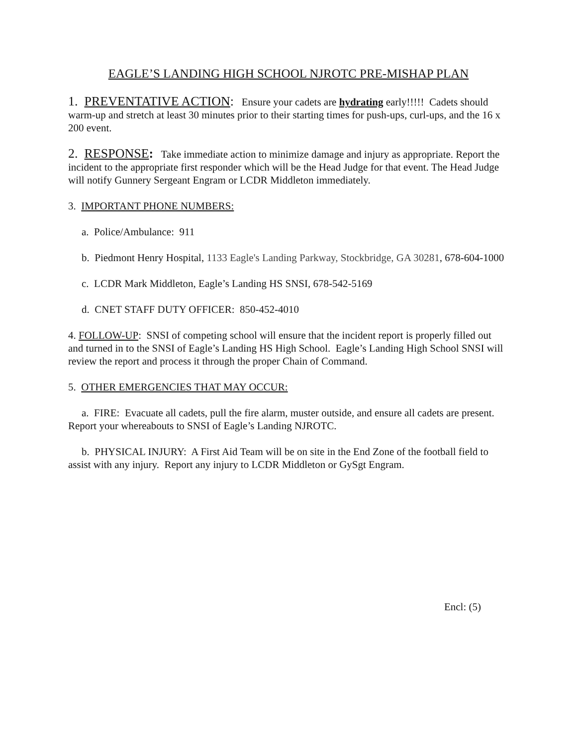EAGLE’S LANDING HIGH SCHOOL NJROTC PRE-MISHAP PLAN
1. PREVENTATIVE ACTION: Ensure your cadets are hydrating early!!!!! Cadets should warm-up and stretch at least 30 minutes prior to their starting times for push-ups, curl-ups, and the 16 x 200 event.
2. RESPONSE: Take immediate action to minimize damage and injury as appropriate. Report the incident to the appropriate first responder which will be the Head Judge for that event. The Head Judge will notify Gunnery Sergeant Engram or LCDR Middleton immediately.
3. IMPORTANT PHONE NUMBERS:
a. Police/Ambulance: 911
b. Piedmont Henry Hospital, 1133 Eagle's Landing Parkway, Stockbridge, GA 30281, 678-604-1000
c. LCDR Mark Middleton, Eagle’s Landing HS SNSI, 678-542-5169
d. CNET STAFF DUTY OFFICER: 850-452-4010
4. FOLLOW-UP: SNSI of competing school will ensure that the incident report is properly filled out and turned in to the SNSI of Eagle’s Landing HS High School. Eagle’s Landing High School SNSI will review the report and process it through the proper Chain of Command.
5. OTHER EMERGENCIES THAT MAY OCCUR:
a. FIRE: Evacuate all cadets, pull the fire alarm, muster outside, and ensure all cadets are present. Report your whereabouts to SNSI of Eagle’s Landing NJROTC.
b. PHYSICAL INJURY: A First Aid Team will be on site in the End Zone of the football field to assist with any injury. Report any injury to LCDR Middleton or GySgt Engram.
Encl: (5)